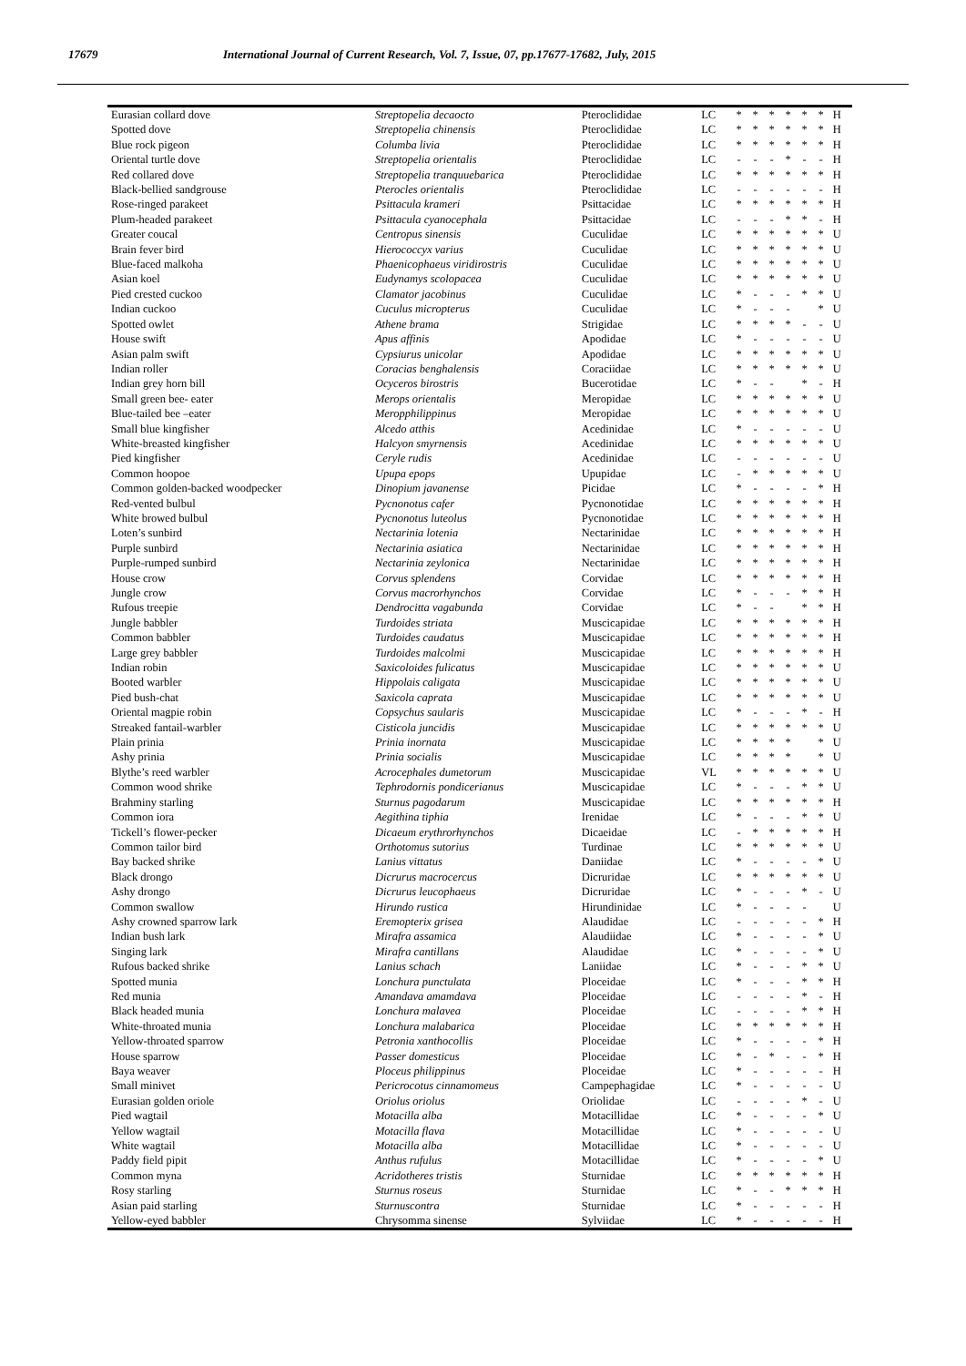17679 International Journal of Current Research, Vol. 7, Issue, 07, pp.17677-17682, July, 2015
| Eurasian collard dove | Streptopelia decaocto | Pteroclididae | LC | * | * | * | * | * | * | H |
| Spotted dove | Streptopelia chinensis | Pteroclididae | LC | * | * | * | * | * | * | H |
| Blue rock pigeon | Columba livia | Pteroclididae | LC | * | * | * | * | * | * | H |
| Oriental turtle dove | Streptopelia orientalis | Pteroclididae | LC | - | - | - | * | - | - | H |
| Red collared dove | Streptopelia tranquuebarica | Pteroclididae | LC | * | * | * | * | * | * | H |
| Black-bellied sandgrouse | Pterocles orientalis | Pteroclididae | LC | - | - | - | - | - | - | H |
| Rose-ringed parakeet | Psittacula krameri | Psittacidae | LC | * | * | * | * | * | * | H |
| Plum-headed parakeet | Psittacula cyanocephala | Psittacidae | LC | - | - | - | * | * | - | H |
| Greater coucal | Centropus sinensis | Cuculidae | LC | * | * | * | * | * | * | U |
| Brain fever bird | Hierococcyx varius | Cuculidae | LC | * | * | * | * | * | * | U |
| Blue-faced malkoha | Phaenicophaeus viridirostris | Cuculidae | LC | * | * | * | * | * | * | U |
| Asian koel | Eudynamys scolopacea | Cuculidae | LC | * | * | * | * | * | * | U |
| Pied crested cuckoo | Clamator jacobinus | Cuculidae | LC | * | - | - | - | * | * | U |
| Indian cuckoo | Cuculus micropterus | Cuculidae | LC | * | - | - | - | | * | U |
| Spotted owlet | Athene brama | Strigidae | LC | * | * | * | * | - | - | U |
| House swift | Apus affinis | Apodidae | LC | * | - | - | - | - | - | U |
| Asian palm swift | Cypsiurus unicolar | Apodidae | LC | * | * | * | * | * | * | U |
| Indian roller | Coracias benghalensis | Coraciidae | LC | * | * | * | * | * | * | U |
| Indian grey horn bill | Ocyceros birostris | Bucerotidae | LC | * | - | - | | * | - | H |
| Small green bee- eater | Merops orientalis | Meropidae | LC | * | * | * | * | * | * | U |
| Blue-tailed bee –eater | Meropphilippinus | Meropidae | LC | * | * | * | * | * | * | U |
| Small blue kingfisher | Alcedo atthis | Acedinidae | LC | * | - | - | - | - | - | U |
| White-breasted kingfisher | Halcyon smyrnensis | Acedinidae | LC | * | * | * | * | * | * | U |
| Pied kingfisher | Ceryle rudis | Acedinidae | LC | - | - | - | - | - | - | U |
| Common hoopoe | Upupa epops | Upupidae | LC | - | * | * | * | * | * | U |
| Common golden-backed woodpecker | Dinopium javanense | Picidae | LC | * | - | - | - | - | * | H |
| Red-vented bulbul | Pycnonotus cafer | Pycnonotidae | LC | * | * | * | * | * | * | H |
| White browed bulbul | Pycnonotus luteolus | Pycnonotidae | LC | * | * | * | * | * | * | H |
| Loten’s sunbird | Nectarinia lotenia | Nectarinidae | LC | * | * | * | * | * | * | H |
| Purple sunbird | Nectarinia asiatica | Nectarinidae | LC | * | * | * | * | * | * | H |
| Purple-rumped sunbird | Nectarinia zeylonica | Nectarinidae | LC | * | * | * | * | * | * | H |
| House crow | Corvus splendens | Corvidae | LC | * | * | * | * | * | * | H |
| Jungle crow | Corvus macrorhynchos | Corvidae | LC | * | - | - | - | * | * | H |
| Rufous treepie | Dendrocitta vagabunda | Corvidae | LC | * | - | - | | * | * | H |
| Jungle babbler | Turdoides striata | Muscicapidae | LC | * | * | * | * | * | * | H |
| Common babbler | Turdoides caudatus | Muscicapidae | LC | * | * | * | * | * | * | H |
| Large grey babbler | Turdoides malcolmi | Muscicapidae | LC | * | * | * | * | * | * | H |
| Indian robin | Saxicoloides fulicatus | Muscicapidae | LC | * | * | * | * | * | * | U |
| Booted warbler | Hippolais caligata | Muscicapidae | LC | * | * | * | * | * | * | U |
| Pied bush-chat | Saxicola caprata | Muscicapidae | LC | * | * | * | * | * | * | U |
| Oriental magpie robin | Copsychus saularis | Muscicapidae | LC | * | - | - | - | * | - | H |
| Streaked fantail-warbler | Cisticola juncidis | Muscicapidae | LC | * | * | * | * | * | * | U |
| Plain prinia | Prinia inornata | Muscicapidae | LC | * | * | * | * | | * | U |
| Ashy prinia | Prinia socialis | Muscicapidae | LC | * | * | * | * | | * | U |
| Blythe’s reed warbler | Acrocephales dumetorum | Muscicapidae | VL | * | * | * | * | * | * | U |
| Common wood shrike | Tephrodornis pondicerianus | Muscicapidae | LC | * | - | - | - | * | * | U |
| Brahminy starling | Sturnus pagodarum | Muscicapidae | LC | * | * | * | * | * | * | H |
| Common iora | Aegithina tiphia | Irenidae | LC | * | - | - | - | * | * | U |
| Tickell’s flower-pecker | Dicaeum erythrorhynchos | Dicaeidae | LC | - | * | * | * | * | * | H |
| Common tailor bird | Orthotomus sutorius | Turdinae | LC | * | * | * | * | * | * | U |
| Bay backed shrike | Lanius vittatus | Daniidae | LC | * | - | - | - | - | * | U |
| Black drongo | Dicrurus macrocercus | Dicruridae | LC | * | * | * | * | * | * | U |
| Ashy drongo | Dicrurus leucophaeus | Dicruridae | LC | * | - | - | - | * | - | U |
| Common swallow | Hirundo rustica | Hirundinidae | LC | * | - | - | - | - | | U |
| Ashy crowned sparrow lark | Eremopterix grisea | Alaudidae | LC | - | - | - | - | - | * | H |
| Indian bush lark | Mirafra assamica | Alaudiidae | LC | * | - | - | - | - | * | U |
| Singing lark | Mirafra cantillans | Alaudidae | LC | * | - | - | - | - | * | U |
| Rufous backed shrike | Lanius schach | Laniidae | LC | * | - | - | - | * | * | U |
| Spotted munia | Lonchura punctulata | Ploceidae | LC | * | - | - | - | * | * | H |
| Red munia | Amandava amamdava | Ploceidae | LC | - | - | - | - | * | - | H |
| Black headed munia | Lonchura malavea | Ploceidae | LC | - | - | - | - | * | * | H |
| White-throated munia | Lonchura malabarica | Ploceidae | LC | * | * | * | * | * | * | H |
| Yellow-throated sparrow | Petronia xanthocollis | Ploceidae | LC | * | - | - | - | - | * | H |
| House sparrow | Passer domesticus | Ploceidae | LC | * | - | * | - | - | * | H |
| Baya weaver | Ploceus philippinus | Ploceidae | LC | * | - | - | - | - | - | H |
| Small minivet | Pericrocotus cinnamomeus | Campephagidae | LC | * | - | - | - | - | - | U |
| Eurasian golden oriole | Oriolus oriolus | Oriolidae | LC | - | - | - | - | * | - | U |
| Pied wagtail | Motacilla alba | Motacillidae | LC | * | - | - | - | - | * | U |
| Yellow wagtail | Motacilla flava | Motacillidae | LC | * | - | - | - | - | - | U |
| White wagtail | Motacilla alba | Motacillidae | LC | * | - | - | - | - | - | U |
| Paddy field pipit | Anthus rufulus | Motacillidae | LC | * | - | - | - | - | * | U |
| Common myna | Acridotheres tristis | Sturnidae | LC | * | * | * | * | * | * | H |
| Rosy starling | Sturnus roseus | Sturnidae | LC | * | - | - | * | * | * | H |
| Asian paid starling | Sturnuscontra | Sturnidae | LC | * | - | - | - | - | - | H |
| Yellow-eyed babbler | Chrysomma sinense | Sylviidae | LC | * | - | - | - | - | - | H |